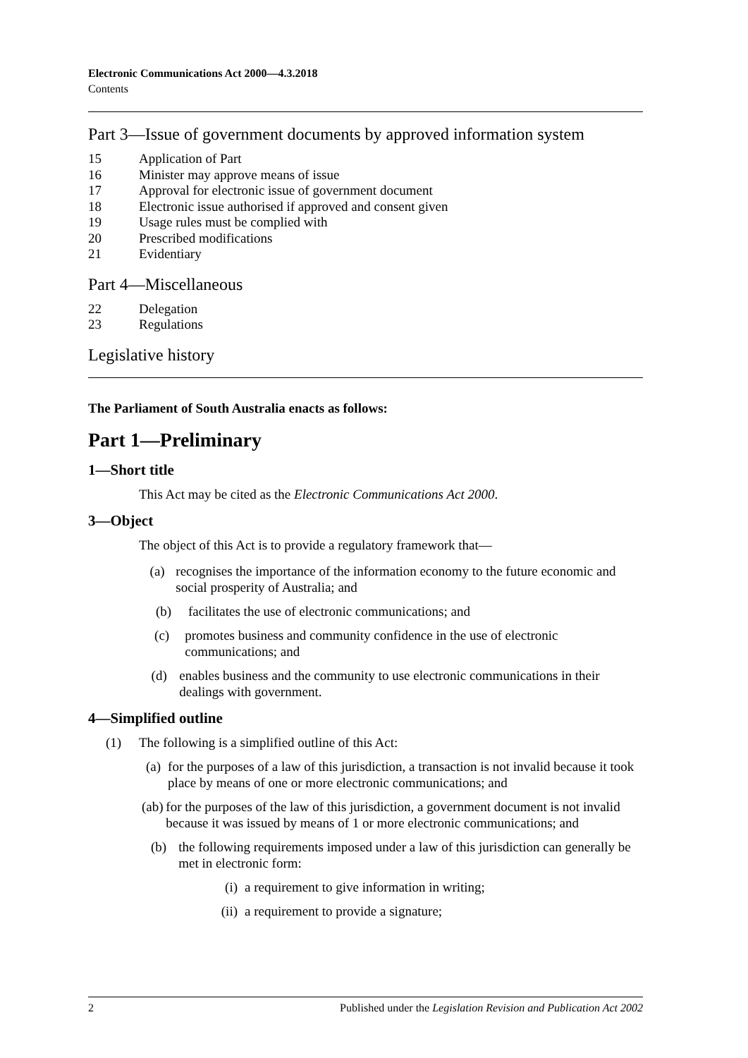Electronic Communications Act 2000—4.3.2018
Contents
Part 3—Issue of government documents by approved information system
15 Application of Part
16 Minister may approve means of issue
17 Approval for electronic issue of government document
18 Electronic issue authorised if approved and consent given
19 Usage rules must be complied with
20 Prescribed modifications
21 Evidentiary
Part 4—Miscellaneous
22 Delegation
23 Regulations
Legislative history
The Parliament of South Australia enacts as follows:
Part 1—Preliminary
1—Short title
This Act may be cited as the Electronic Communications Act 2000.
3—Object
The object of this Act is to provide a regulatory framework that—
(a) recognises the importance of the information economy to the future economic and social prosperity of Australia; and
(b) facilitates the use of electronic communications; and
(c) promotes business and community confidence in the use of electronic communications; and
(d) enables business and the community to use electronic communications in their dealings with government.
4—Simplified outline
(1) The following is a simplified outline of this Act:
(a) for the purposes of a law of this jurisdiction, a transaction is not invalid because it took place by means of one or more electronic communications; and
(ab) for the purposes of the law of this jurisdiction, a government document is not invalid because it was issued by means of 1 or more electronic communications; and
(b) the following requirements imposed under a law of this jurisdiction can generally be met in electronic form:
(i) a requirement to give information in writing;
(ii) a requirement to provide a signature;
2 Published under the Legislation Revision and Publication Act 2002